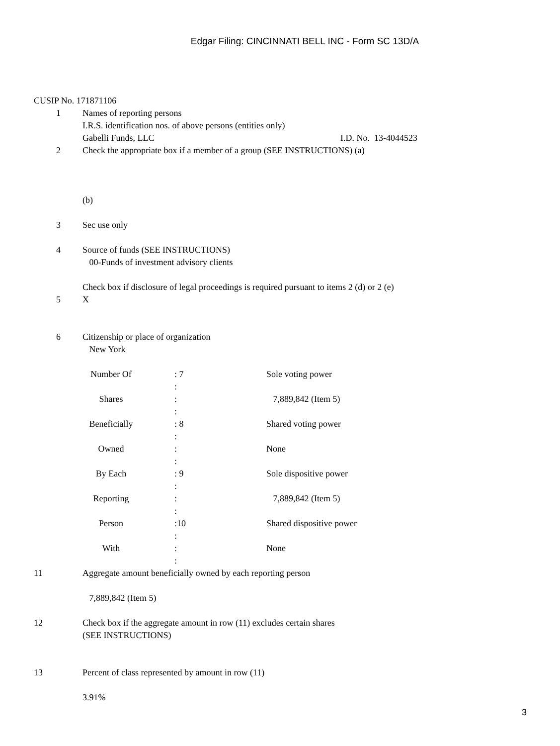Edgar Filing: CINCINNATI BELL INC - Form SC 13D/A
CUSIP No. 171871106
1 Names of reporting persons
I.R.S. identification nos. of above persons (entities only)
Gabelli Funds, LLC I.D. No. 13-4044523
2 Check the appropriate box if a member of a group (SEE INSTRUCTIONS) (a)
(b)
3 Sec use only
4 Source of funds (SEE INSTRUCTIONS)
00-Funds of investment advisory clients
5 Check box if disclosure of legal proceedings is required pursuant to items 2 (d) or 2 (e)
X
6 Citizenship or place of organization
New York
| Number Of | : 7 | Sole voting power |
| | : | |
| Shares | : | 7,889,842 (Item 5) |
| | : | |
| Beneficially | : 8 | Shared voting power |
| | : | |
| Owned | : | None |
| | : | |
| By Each | : 9 | Sole dispositive power |
| | : | |
| Reporting | : | 7,889,842 (Item 5) |
| | : | |
| Person | :10 | Shared dispositive power |
| | : | |
| With | : | None |
| | : | |
11 Aggregate amount beneficially owned by each reporting person
7,889,842 (Item 5)
12 Check box if the aggregate amount in row (11) excludes certain shares
(SEE INSTRUCTIONS)
13 Percent of class represented by amount in row (11)
3.91%
3